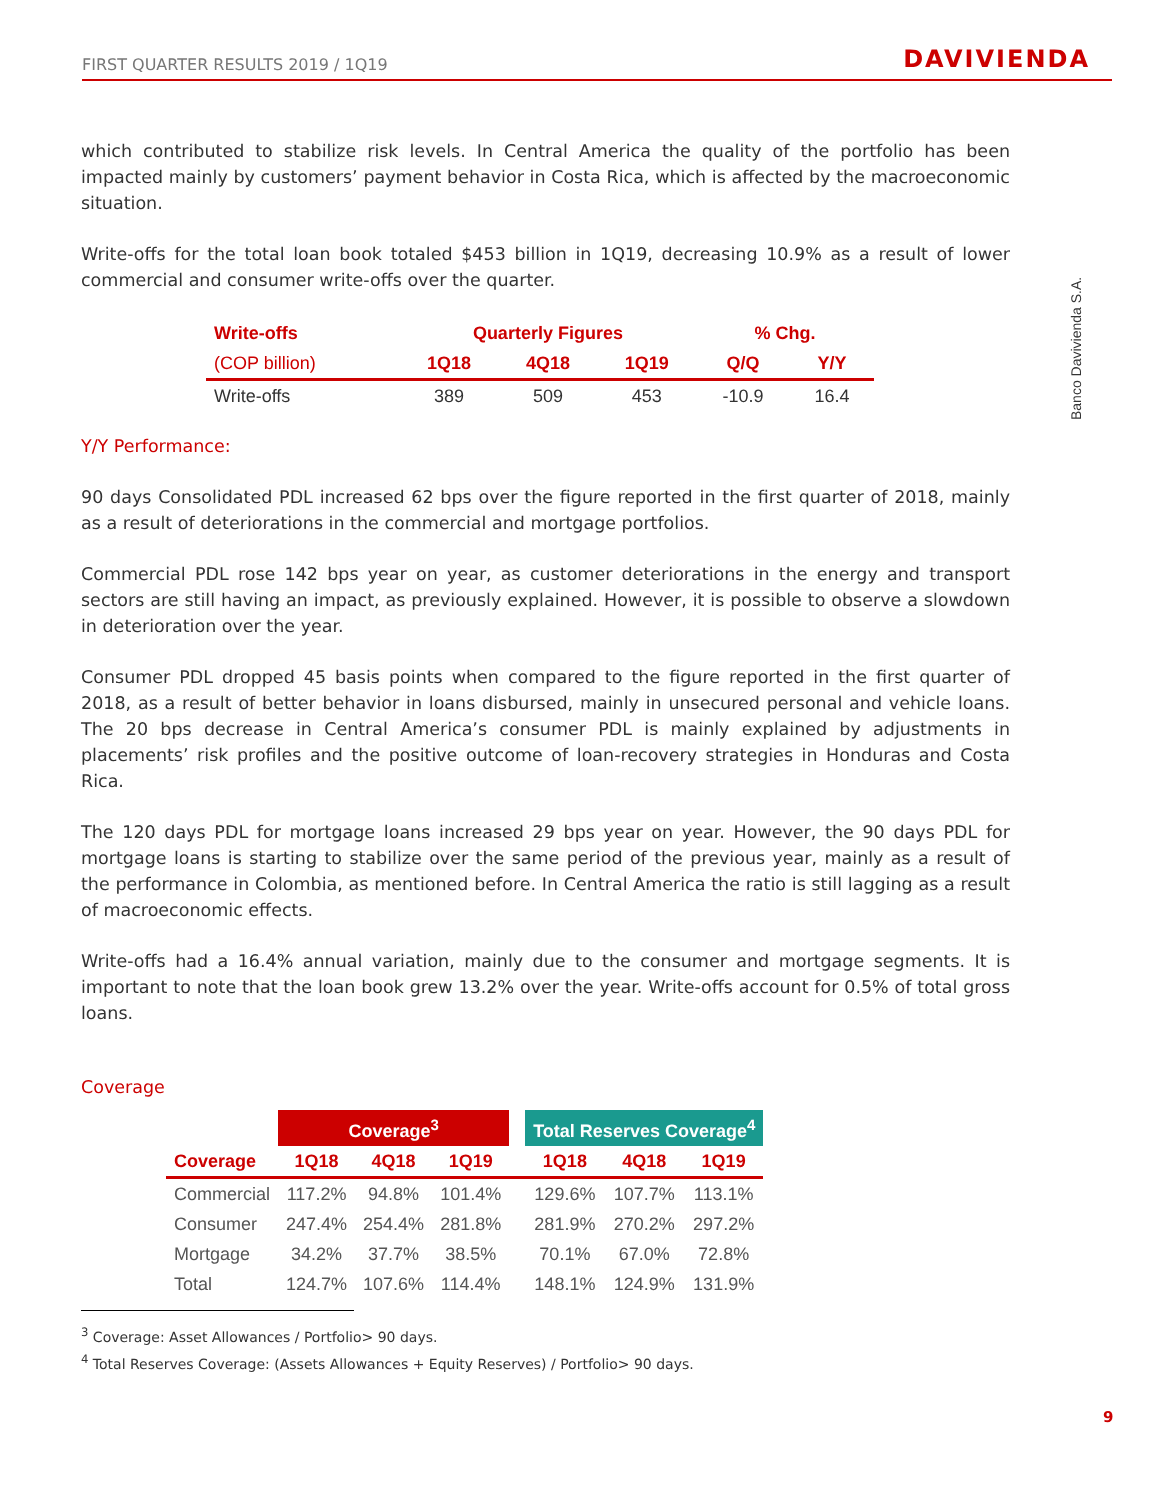FIRST QUARTER RESULTS 2019 / 1Q19 DAVIVIENDA
Banco Davivienda S.A.
which contributed to stabilize risk levels. In Central America the quality of the portfolio has been impacted mainly by customers’ payment behavior in Costa Rica, which is affected by the macroeconomic situation.
Write-offs for the total loan book totaled $453 billion in 1Q19, decreasing 10.9% as a result of lower commercial and consumer write-offs over the quarter.
| Write-offs | Quarterly Figures | | | % Chg. | |
| --- | --- | --- | --- | --- | --- |
| (COP billion) | 1Q18 | 4Q18 | 1Q19 | Q/Q | Y/Y |
| Write-offs | 389 | 509 | 453 | -10.9 | 16.4 |
Y/Y Performance:
90 days Consolidated PDL increased 62 bps over the figure reported in the first quarter of 2018, mainly as a result of deteriorations in the commercial and mortgage portfolios.
Commercial PDL rose 142 bps year on year, as customer deteriorations in the energy and transport sectors are still having an impact, as previously explained. However, it is possible to observe a slowdown in deterioration over the year.
Consumer PDL dropped 45 basis points when compared to the figure reported in the first quarter of 2018, as a result of better behavior in loans disbursed, mainly in unsecured personal and vehicle loans. The 20 bps decrease in Central America’s consumer PDL is mainly explained by adjustments in placements’ risk profiles and the positive outcome of loan-recovery strategies in Honduras and Costa Rica.
The 120 days PDL for mortgage loans increased 29 bps year on year. However, the 90 days PDL for mortgage loans is starting to stabilize over the same period of the previous year, mainly as a result of the performance in Colombia, as mentioned before. In Central America the ratio is still lagging as a result of macroeconomic effects.
Write-offs had a 16.4% annual variation, mainly due to the consumer and mortgage segments. It is important to note that the loan book grew 13.2% over the year. Write-offs account for 0.5% of total gross loans.
Coverage
| | Coverage<sup>3</sup> | | | | Total Reserves Coverage<sup>4</sup> | | |
| --- | --- | --- | --- | --- | --- | --- | --- |
| Coverage | 1Q18 | 4Q18 | 1Q19 | | 1Q18 | 4Q18 | 1Q19 |
| Commercial | 117.2% | 94.8% | 101.4% | | 129.6% | 107.7% | 113.1% |
| Consumer | 247.4% | 254.4% | 281.8% | | 281.9% | 270.2% | 297.2% |
| Mortgage | 34.2% | 37.7% | 38.5% | | 70.1% | 67.0% | 72.8% |
| Total | 124.7% | 107.6% | 114.4% | | 148.1% | 124.9% | 131.9% |
<sup>3</sup> Coverage: Asset Allowances / Portfolio> 90 days.
<sup>4</sup> Total Reserves Coverage: (Assets Allowances + Equity Reserves) / Portfolio> 90 days.
9